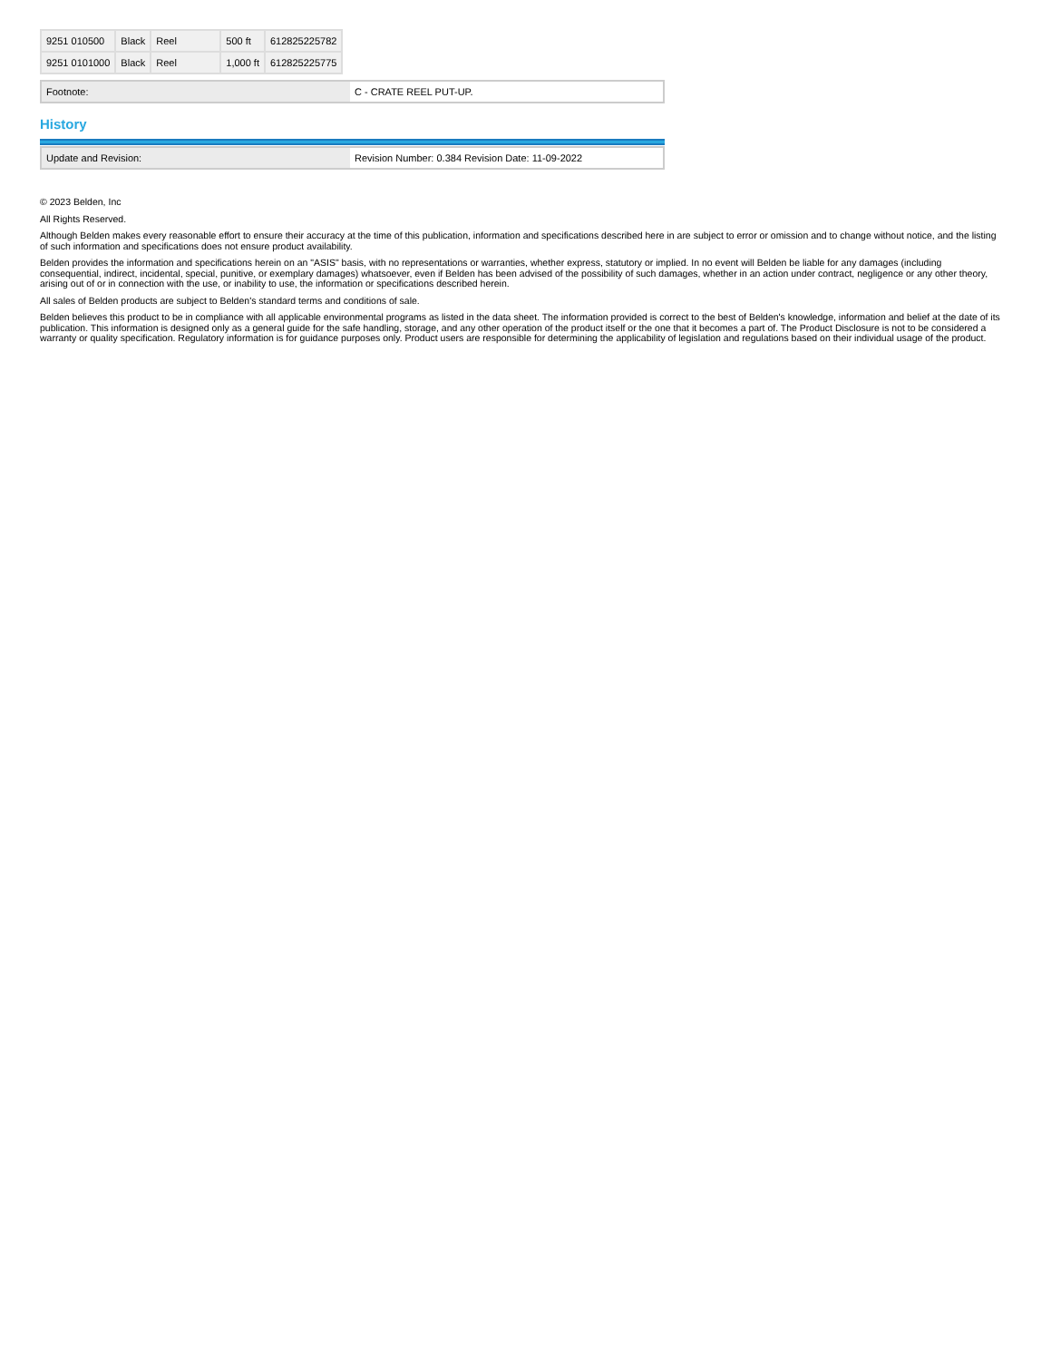| 9251 010500 | Black | Reel | 500 ft | 612825225782 |
| 9251 0101000 | Black | Reel | 1,000 ft | 612825225775 |
| Footnote: | C - CRATE REEL PUT-UP. |
History
| Update and Revision: | Revision Number: 0.384 Revision Date: 11-09-2022 |
© 2023 Belden, Inc
All Rights Reserved.
Although Belden makes every reasonable effort to ensure their accuracy at the time of this publication, information and specifications described here in are subject to error or omission and to change without notice, and the listing of such information and specifications does not ensure product availability.
Belden provides the information and specifications herein on an "ASIS" basis, with no representations or warranties, whether express, statutory or implied. In no event will Belden be liable for any damages (including consequential, indirect, incidental, special, punitive, or exemplary damages) whatsoever, even if Belden has been advised of the possibility of such damages, whether in an action under contract, negligence or any other theory, arising out of or in connection with the use, or inability to use, the information or specifications described herein.
All sales of Belden products are subject to Belden's standard terms and conditions of sale.
Belden believes this product to be in compliance with all applicable environmental programs as listed in the data sheet. The information provided is correct to the best of Belden's knowledge, information and belief at the date of its publication. This information is designed only as a general guide for the safe handling, storage, and any other operation of the product itself or the one that it becomes a part of. The Product Disclosure is not to be considered a warranty or quality specification. Regulatory information is for guidance purposes only. Product users are responsible for determining the applicability of legislation and regulations based on their individual usage of the product.